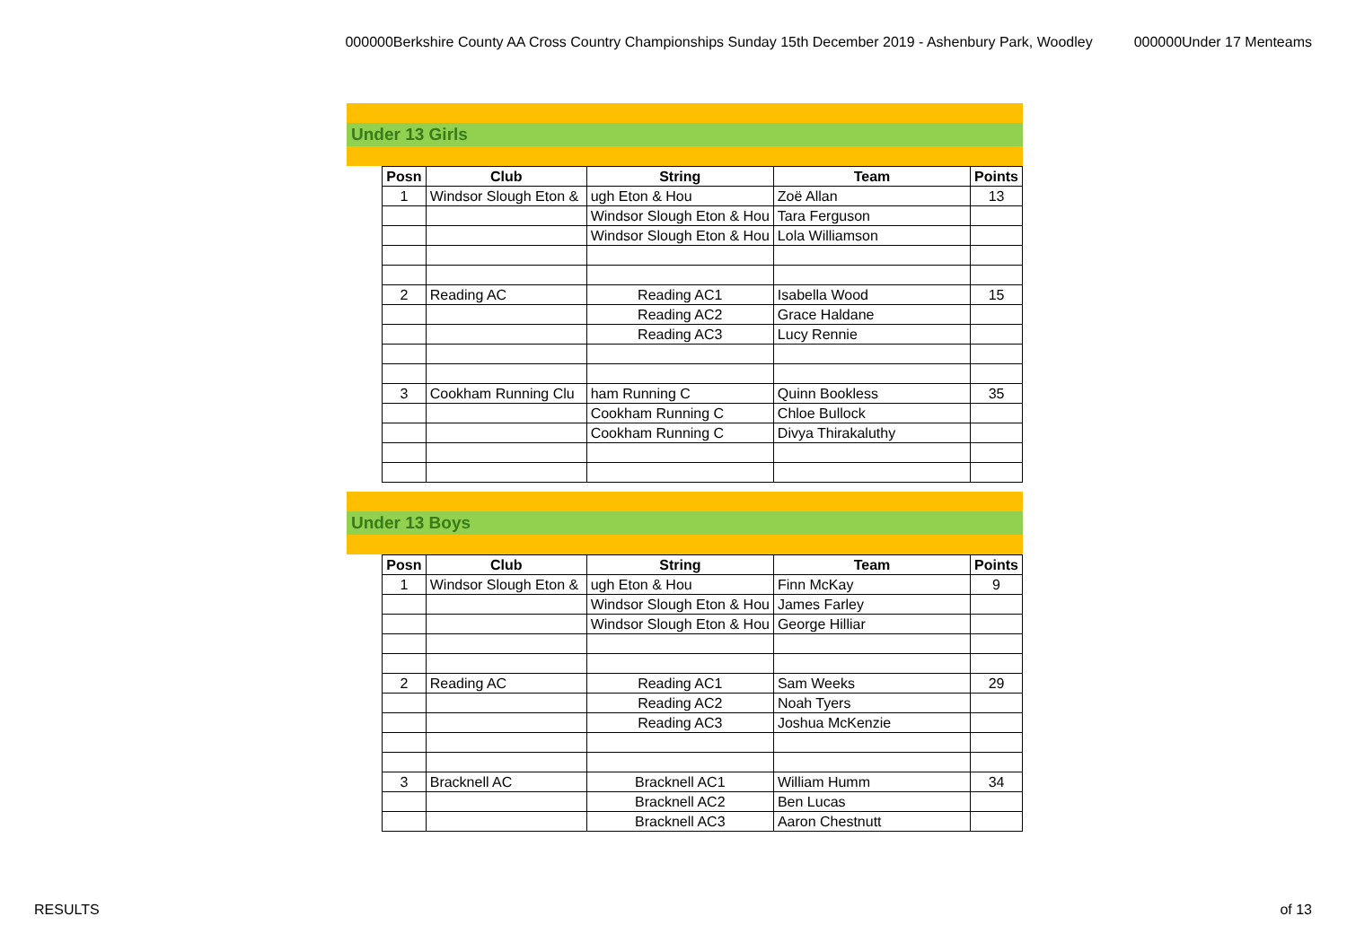000000Berkshire County AA Cross Country Championships Sunday 15th December 2019 - Ashenbury Park, Woodley 000000Under 17 Menteams
Under 13 Girls
| Posn | Club | String | Team | Points |
| --- | --- | --- | --- | --- |
| 1 | Windsor Slough Eton & | ugh Eton & Hou | Zoë Allan | 13 |
| | | Windsor Slough Eton & Hou | Tara Ferguson | |
| | | Windsor Slough Eton & Hou | Lola Williamson | |
| 2 | Reading AC | Reading AC1 | Isabella Wood | 15 |
| | | Reading AC2 | Grace Haldane | |
| | | Reading AC3 | Lucy Rennie | |
| 3 | Cookham Running Clu | ham Running C | Quinn Bookless | 35 |
| | | Cookham Running C | Chloe Bullock | |
| | | Cookham Running C | Divya Thirakaluthy | |
Under 13 Boys
| Posn | Club | String | Team | Points |
| --- | --- | --- | --- | --- |
| 1 | Windsor Slough Eton & | ugh Eton & Hou | Finn McKay | 9 |
| | | Windsor Slough Eton & Hou | James Farley | |
| | | Windsor Slough Eton & Hou | George Hilliar | |
| 2 | Reading AC | Reading AC1 | Sam Weeks | 29 |
| | | Reading AC2 | Noah Tyers | |
| | | Reading AC3 | Joshua McKenzie | |
| 3 | Bracknell AC | Bracknell AC1 | William Humm | 34 |
| | | Bracknell AC2 | Ben Lucas | |
| | | Bracknell AC3 | Aaron Chestnutt | |
RESULTS of 13